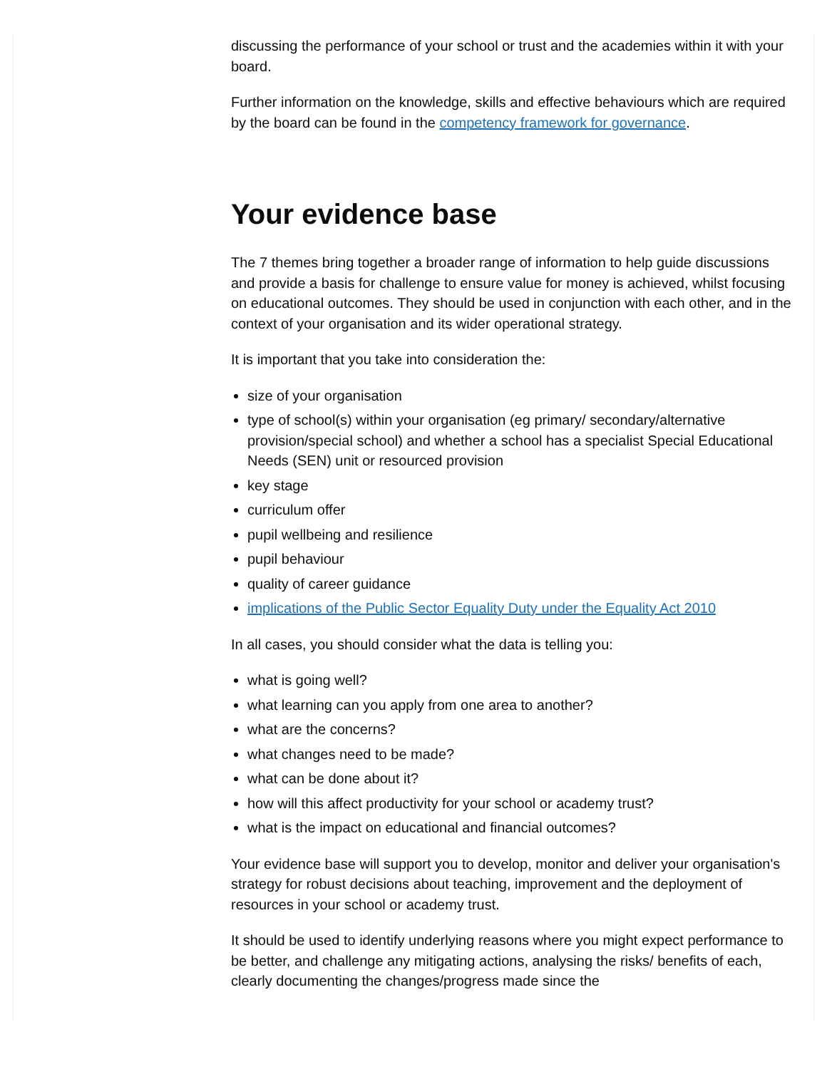discussing the performance of your school or trust and the academies within it with your board.
Further information on the knowledge, skills and effective behaviours which are required by the board can be found in the competency framework for governance.
Your evidence base
The 7 themes bring together a broader range of information to help guide discussions and provide a basis for challenge to ensure value for money is achieved, whilst focusing on educational outcomes. They should be used in conjunction with each other, and in the context of your organisation and its wider operational strategy.
It is important that you take into consideration the:
size of your organisation
type of school(s) within your organisation (eg primary/ secondary/alternative provision/special school) and whether a school has a specialist Special Educational Needs (SEN) unit or resourced provision
key stage
curriculum offer
pupil wellbeing and resilience
pupil behaviour
quality of career guidance
implications of the Public Sector Equality Duty under the Equality Act 2010
In all cases, you should consider what the data is telling you:
what is going well?
what learning can you apply from one area to another?
what are the concerns?
what changes need to be made?
what can be done about it?
how will this affect productivity for your school or academy trust?
what is the impact on educational and financial outcomes?
Your evidence base will support you to develop, monitor and deliver your organisation's strategy for robust decisions about teaching, improvement and the deployment of resources in your school or academy trust.
It should be used to identify underlying reasons where you might expect performance to be better, and challenge any mitigating actions, analysing the risks/ benefits of each, clearly documenting the changes/progress made since the